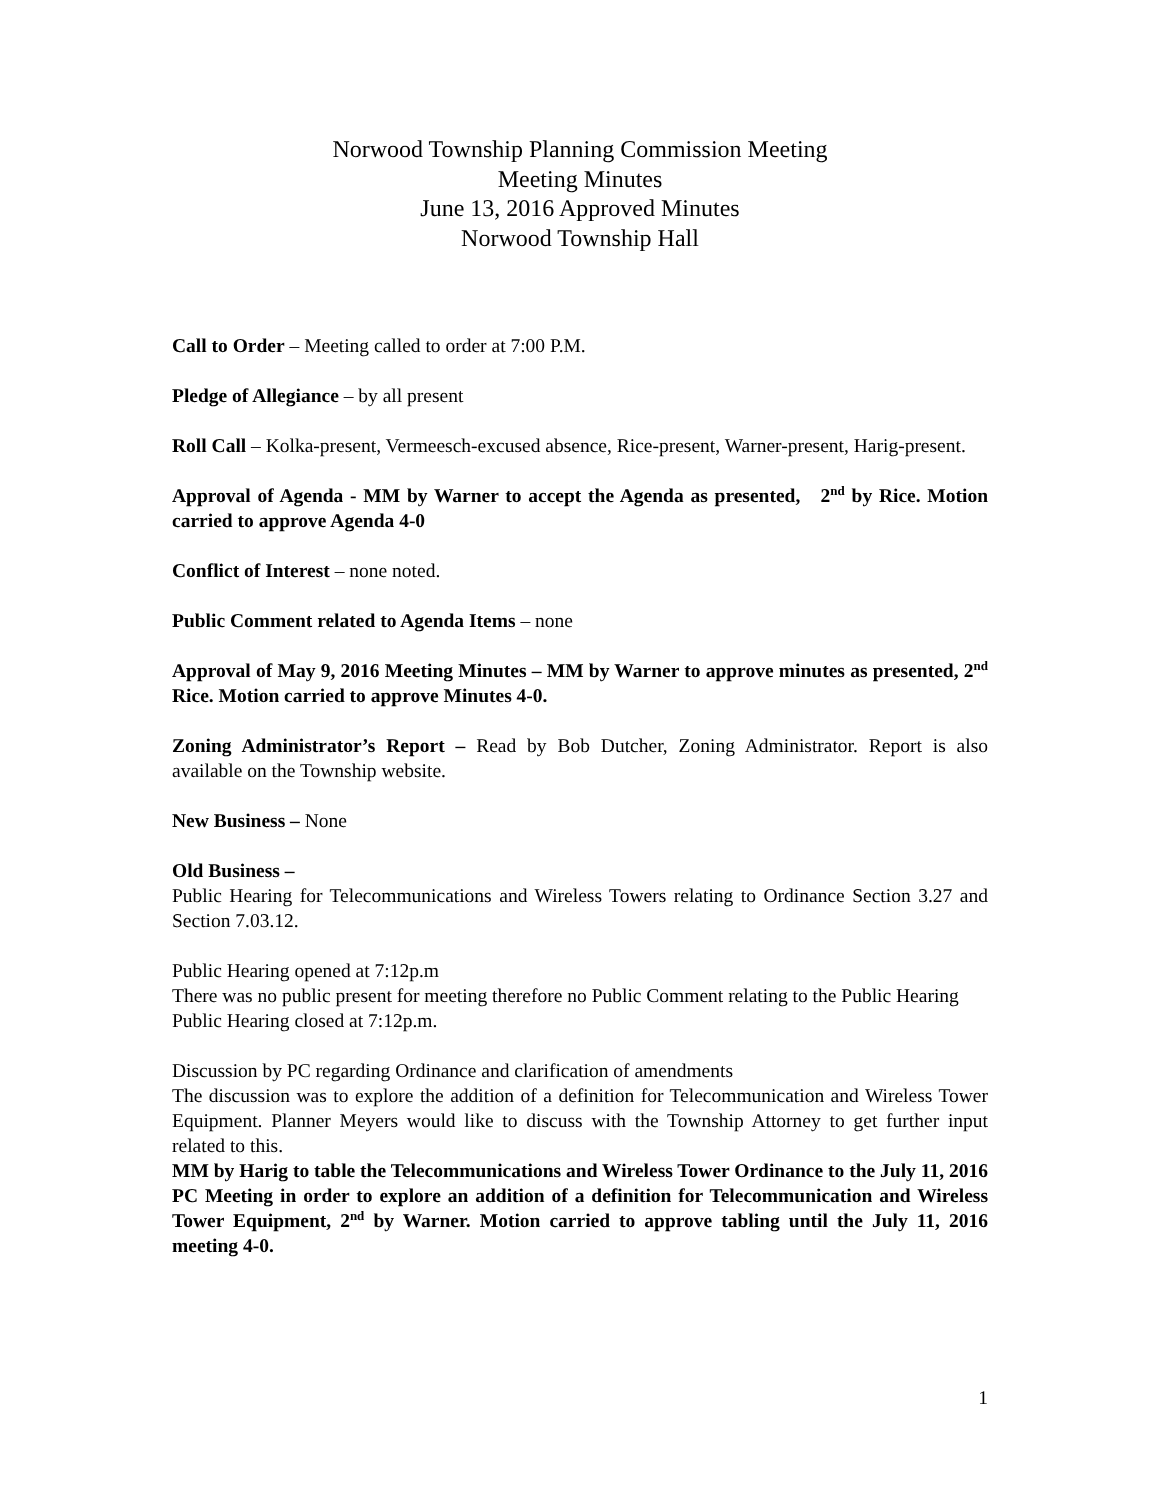Norwood Township Planning Commission Meeting
Meeting Minutes
June 13, 2016 Approved Minutes
Norwood Township Hall
Call to Order – Meeting called to order at 7:00 P.M.
Pledge of Allegiance – by all present
Roll Call – Kolka-present, Vermeesch-excused absence, Rice-present, Warner-present, Harig-present.
Approval of Agenda - MM by Warner to accept the Agenda as presented, 2<sup>nd</sup> by Rice. Motion carried to approve Agenda 4-0
Conflict of Interest – none noted.
Public Comment related to Agenda Items – none
Approval of May 9, 2016 Meeting Minutes – MM by Warner to approve minutes as presented, 2<sup>nd</sup> Rice. Motion carried to approve Minutes 4-0.
Zoning Administrator’s Report – Read by Bob Dutcher, Zoning Administrator. Report is also available on the Township website.
New Business – None
Old Business –
Public Hearing for Telecommunications and Wireless Towers relating to Ordinance Section 3.27 and Section 7.03.12.
Public Hearing opened at 7:12p.m
There was no public present for meeting therefore no Public Comment relating to the Public Hearing
Public Hearing closed at 7:12p.m.
Discussion by PC regarding Ordinance and clarification of amendments
The discussion was to explore the addition of a definition for Telecommunication and Wireless Tower Equipment. Planner Meyers would like to discuss with the Township Attorney to get further input related to this.
MM by Harig to table the Telecommunications and Wireless Tower Ordinance to the July 11, 2016 PC Meeting in order to explore an addition of a definition for Telecommunication and Wireless Tower Equipment, 2<sup>nd</sup> by Warner. Motion carried to approve tabling until the July 11, 2016 meeting 4-0.
1